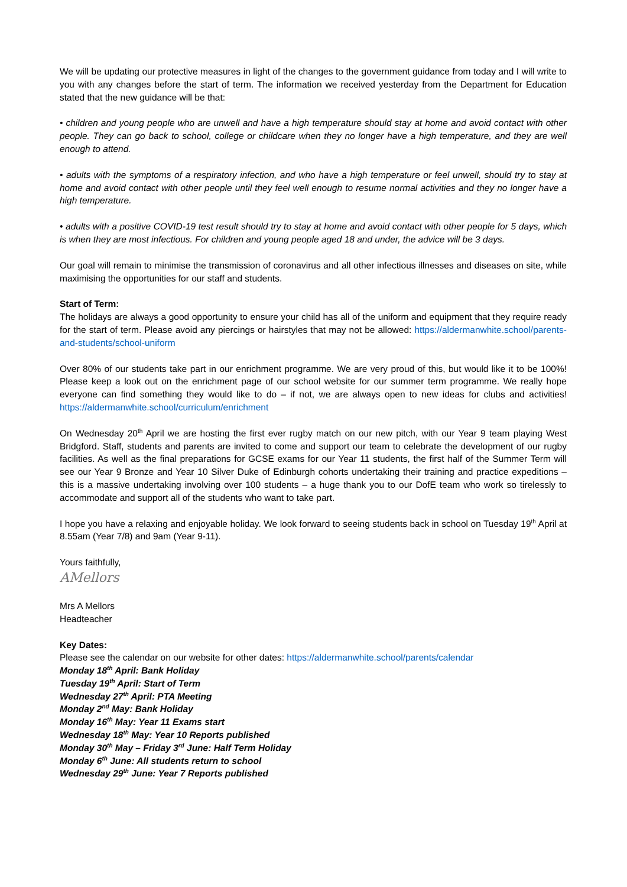We will be updating our protective measures in light of the changes to the government guidance from today and I will write to you with any changes before the start of term. The information we received yesterday from the Department for Education stated that the new guidance will be that:
• children and young people who are unwell and have a high temperature should stay at home and avoid contact with other people. They can go back to school, college or childcare when they no longer have a high temperature, and they are well enough to attend.
• adults with the symptoms of a respiratory infection, and who have a high temperature or feel unwell, should try to stay at home and avoid contact with other people until they feel well enough to resume normal activities and they no longer have a high temperature.
• adults with a positive COVID-19 test result should try to stay at home and avoid contact with other people for 5 days, which is when they are most infectious. For children and young people aged 18 and under, the advice will be 3 days.
Our goal will remain to minimise the transmission of coronavirus and all other infectious illnesses and diseases on site, while maximising the opportunities for our staff and students.
Start of Term:
The holidays are always a good opportunity to ensure your child has all of the uniform and equipment that they require ready for the start of term. Please avoid any piercings or hairstyles that may not be allowed: https://aldermanwhite.school/parents-and-students/school-uniform
Over 80% of our students take part in our enrichment programme. We are very proud of this, but would like it to be 100%! Please keep a look out on the enrichment page of our school website for our summer term programme. We really hope everyone can find something they would like to do – if not, we are always open to new ideas for clubs and activities! https://aldermanwhite.school/curriculum/enrichment
On Wednesday 20<sup>th</sup> April we are hosting the first ever rugby match on our new pitch, with our Year 9 team playing West Bridgford. Staff, students and parents are invited to come and support our team to celebrate the development of our rugby facilities. As well as the final preparations for GCSE exams for our Year 11 students, the first half of the Summer Term will see our Year 9 Bronze and Year 10 Silver Duke of Edinburgh cohorts undertaking their training and practice expeditions – this is a massive undertaking involving over 100 students – a huge thank you to our DofE team who work so tirelessly to accommodate and support all of the students who want to take part.
I hope you have a relaxing and enjoyable holiday. We look forward to seeing students back in school on Tuesday 19<sup>th</sup> April at 8.55am (Year 7/8) and 9am (Year 9-11).
Yours faithfully,
AMellors
Mrs A Mellors
Headteacher
Key Dates:
Please see the calendar on our website for other dates: https://aldermanwhite.school/parents/calendar
Monday 18<sup>th</sup> April: Bank Holiday
Tuesday 19<sup>th</sup> April: Start of Term
Wednesday 27<sup>th</sup> April: PTA Meeting
Monday 2<sup>nd</sup> May: Bank Holiday
Monday 16<sup>th</sup> May: Year 11 Exams start
Wednesday 18<sup>th</sup> May: Year 10 Reports published
Monday 30<sup>th</sup> May – Friday 3<sup>rd</sup> June: Half Term Holiday
Monday 6<sup>th</sup> June: All students return to school
Wednesday 29<sup>th</sup> June: Year 7 Reports published